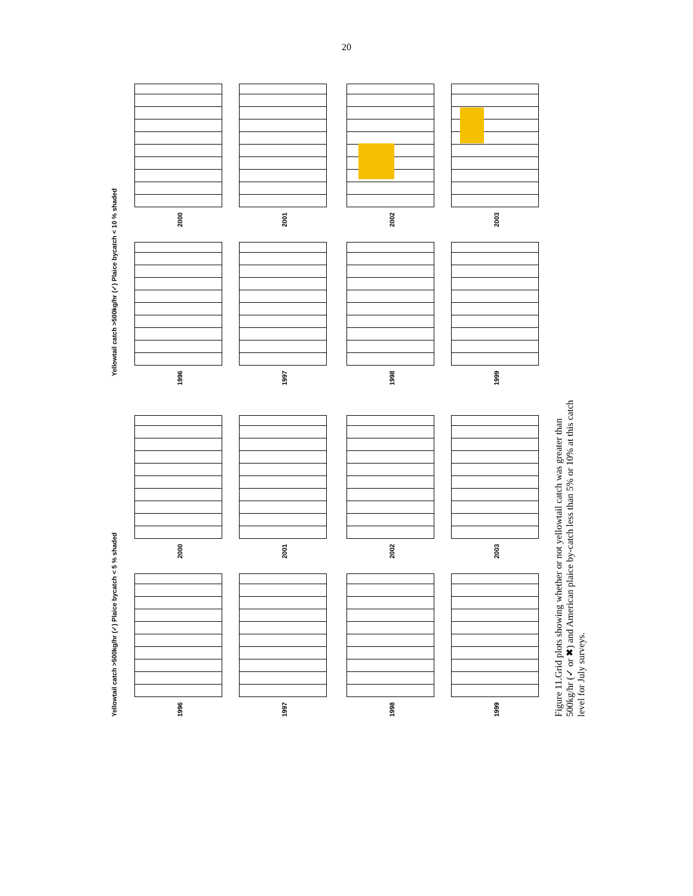20
Yellowtail catch >500kg/hr (✓) Plaice bycatch < 10 % shaded
Yellowtail catch >500kg/hr (✓) Plaice bycatch < 5 % shaded
2000 2001 2002 2003
1996 1997 1998 1999
2000 2001 2002 2003
1996 1997 1998 1999
Figure 11.Grid plots showing whether or not yellowtail catch was greater than 500kg/hr (✓ or ✖) and American plaice by-catch less than 5% or 10% at this catch level for July surveys.